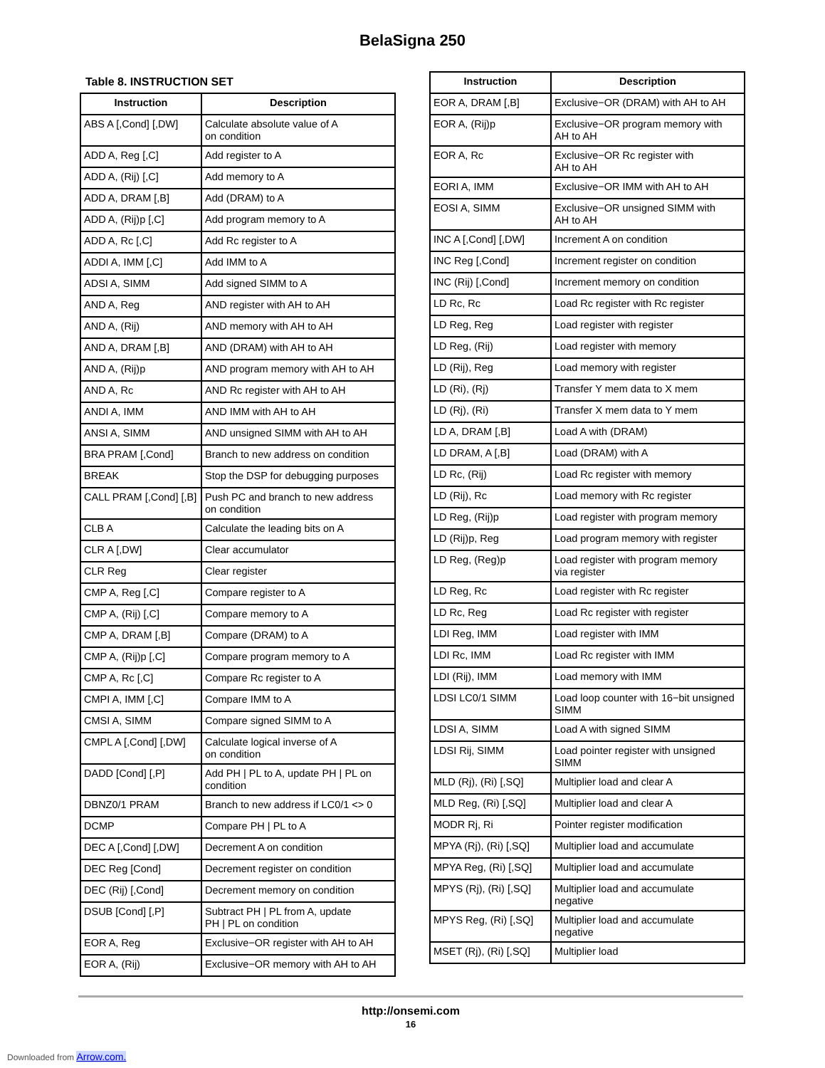BelaSigna 250
Table 8. INSTRUCTION SET
| Instruction | Description |
| --- | --- |
| ABS A [,Cond] [,DW] | Calculate absolute value of A on condition |
| ADD A, Reg [,C] | Add register to A |
| ADD A, (Rij) [,C] | Add memory to A |
| ADD A, DRAM [,B] | Add (DRAM) to A |
| ADD A, (Rij)p [,C] | Add program memory to A |
| ADD A, Rc [,C] | Add Rc register to A |
| ADDI A, IMM [,C] | Add IMM to A |
| ADSI A, SIMM | Add signed SIMM to A |
| AND A, Reg | AND register with AH to AH |
| AND A, (Rij) | AND memory with AH to AH |
| AND A, DRAM [,B] | AND (DRAM) with AH to AH |
| AND A, (Rij)p | AND program memory with AH to AH |
| AND A, Rc | AND Rc register with AH to AH |
| ANDI A, IMM | AND IMM with AH to AH |
| ANSI A, SIMM | AND unsigned SIMM with AH to AH |
| BRA PRAM [,Cond] | Branch to new address on condition |
| BREAK | Stop the DSP for debugging purposes |
| CALL PRAM [,Cond] [,B] | Push PC and branch to new address on condition |
| CLB A | Calculate the leading bits on A |
| CLR A [,DW] | Clear accumulator |
| CLR Reg | Clear register |
| CMP A, Reg [,C] | Compare register to A |
| CMP A, (Rij) [,C] | Compare memory to A |
| CMP A, DRAM [,B] | Compare (DRAM) to A |
| CMP A, (Rij)p [,C] | Compare program memory to A |
| CMP A, Rc [,C] | Compare Rc register to A |
| CMPI A, IMM [,C] | Compare IMM to A |
| CMSI A, SIMM | Compare signed SIMM to A |
| CMPL A [,Cond] [,DW] | Calculate logical inverse of A on condition |
| DADD [Cond] [,P] | Add PH / PL to A, update PH / PL on condition |
| DBNZ0/1 PRAM | Branch to new address if LC0/1 <> 0 |
| DCMP | Compare PH / PL to A |
| DEC A [,Cond] [,DW] | Decrement A on condition |
| DEC Reg [Cond] | Decrement register on condition |
| DEC (Rij) [,Cond] | Decrement memory on condition |
| DSUB [Cond] [,P] | Subtract PH / PL from A, update PH / PL on condition |
| EOR A, Reg | Exclusive−OR register with AH to AH |
| EOR A, (Rij) | Exclusive−OR memory with AH to AH |
| Instruction | Description |
| --- | --- |
| EOR A, DRAM [,B] | Exclusive−OR (DRAM) with AH to AH |
| EOR A, (Rij)p | Exclusive−OR program memory with AH to AH |
| EOR A, Rc | Exclusive−OR Rc register with AH to AH |
| EORI A, IMM | Exclusive−OR IMM with AH to AH |
| EOSI A, SIMM | Exclusive−OR unsigned SIMM with AH to AH |
| INC A [,Cond] [,DW] | Increment A on condition |
| INC Reg [,Cond] | Increment register on condition |
| INC (Rij) [,Cond] | Increment memory on condition |
| LD Rc, Rc | Load Rc register with Rc register |
| LD Reg, Reg | Load register with register |
| LD Reg, (Rij) | Load register with memory |
| LD (Rij), Reg | Load memory with register |
| LD (Ri), (Rj) | Transfer Y mem data to X mem |
| LD (Rj), (Ri) | Transfer X mem data to Y mem |
| LD A, DRAM [,B] | Load A with (DRAM) |
| LD DRAM, A [,B] | Load (DRAM) with A |
| LD Rc, (Rij) | Load Rc register with memory |
| LD (Rij), Rc | Load memory with Rc register |
| LD Reg, (Rij)p | Load register with program memory |
| LD (Rij)p, Reg | Load program memory with register |
| LD Reg, (Reg)p | Load register with program memory via register |
| LD Reg, Rc | Load register with Rc register |
| LD Rc, Reg | Load Rc register with register |
| LDI Reg, IMM | Load register with IMM |
| LDI Rc, IMM | Load Rc register with IMM |
| LDI (Rij), IMM | Load memory with IMM |
| LDSI LC0/1 SIMM | Load loop counter with 16−bit unsigned SIMM |
| LDSI A, SIMM | Load A with signed SIMM |
| LDSI Rij, SIMM | Load pointer register with unsigned SIMM |
| MLD (Rj), (Ri) [,SQ] | Multiplier load and clear A |
| MLD Reg, (Ri) [,SQ] | Multiplier load and clear A |
| MODR Rj, Ri | Pointer register modification |
| MPYA (Rj), (Ri) [,SQ] | Multiplier load and accumulate |
| MPYA Reg, (Ri) [,SQ] | Multiplier load and accumulate |
| MPYS (Rj), (Ri) [,SQ] | Multiplier load and accumulate negative |
| MPYS Reg, (Ri) [,SQ] | Multiplier load and accumulate negative |
| MSET (Rj), (Ri) [,SQ] | Multiplier load |
http://onsemi.com
16
Downloaded from Arrow.com.